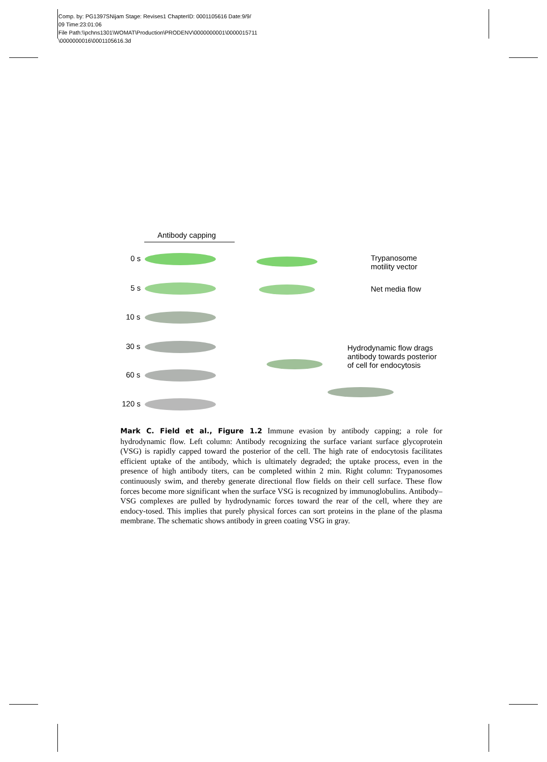Comp. by: PG1397SNijam Stage: Revises1 ChapterID: 0001105616 Date:9/9/
09 Time:23:01:06
File Path:\\pchns1301\WOMAT\Production\PRODENV\0000000001\0000015711
\0000000016\0001105616.3d
Antibody capping
0 s
5 s
10 s
30 s
60 s
120 s
Trypanosome
motility vector
Net media flow
Hydrodynamic flow drags
antibody towards posterior
of cell for endocytosis
Mark C. Field et al., Figure 1.2 Immune evasion by antibody capping; a role for hydrodynamic flow. Left column: Antibody recognizing the surface variant surface glycoprotein (VSG) is rapidly capped toward the posterior of the cell. The high rate of endocytosis facilitates efficient uptake of the antibody, which is ultimately degraded; the uptake process, even in the presence of high antibody titers, can be completed within 2 min. Right column: Trypanosomes continuously swim, and thereby generate directional flow fields on their cell surface. These flow forces become more significant when the surface VSG is recognized by immunoglobulins. Antibody–VSG complexes are pulled by hydrodynamic forces toward the rear of the cell, where they are endocy-tosed. This implies that purely physical forces can sort proteins in the plane of the plasma membrane. The schematic shows antibody in green coating VSG in gray.